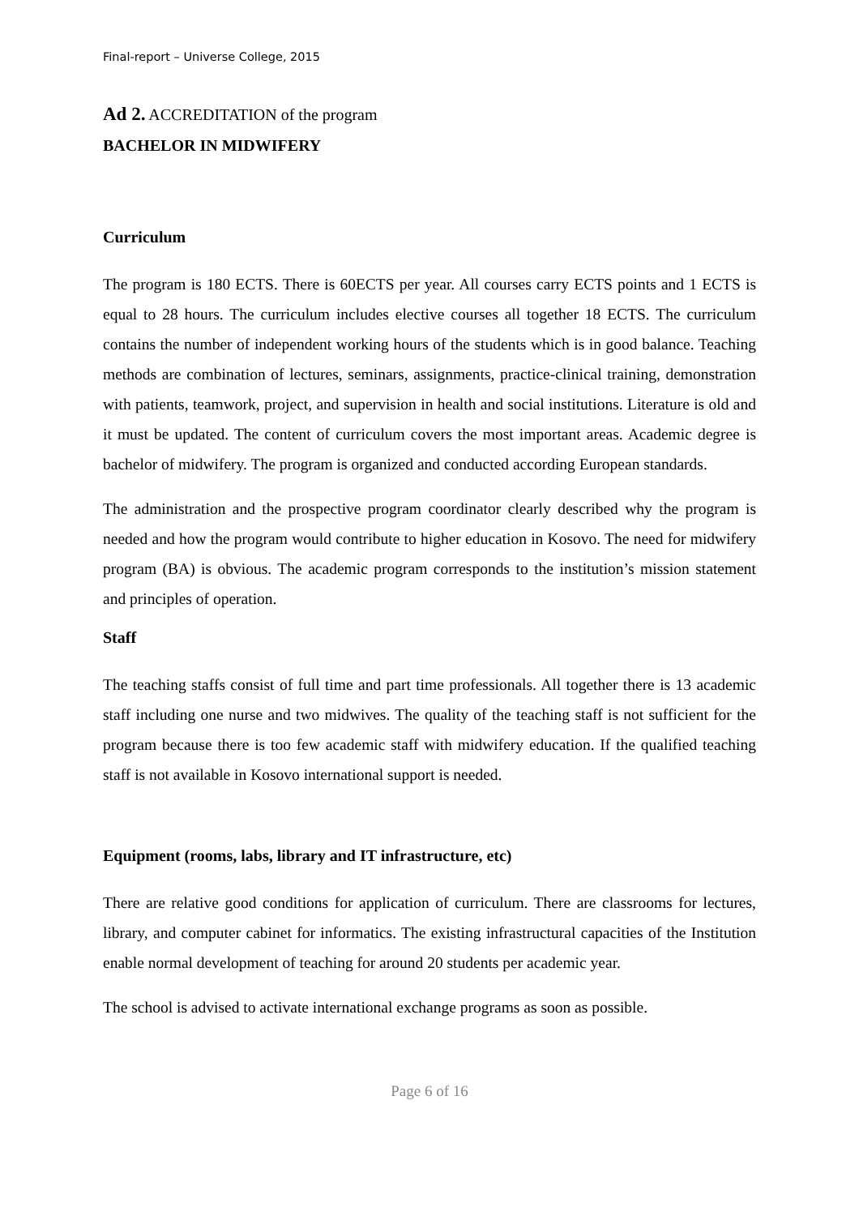Final-report – Universe College, 2015
Ad 2. ACCREDITATION of the program
BACHELOR IN MIDWIFERY
Curriculum
The program is 180 ECTS. There is 60ECTS per year. All courses carry ECTS points and 1 ECTS is equal to 28 hours. The curriculum includes elective courses all together 18 ECTS. The curriculum contains the number of independent working hours of the students which is in good balance. Teaching methods are combination of lectures, seminars, assignments, practice-clinical training, demonstration with patients, teamwork, project, and supervision in health and social institutions. Literature is old and it must be updated. The content of curriculum covers the most important areas. Academic degree is bachelor of midwifery. The program is organized and conducted according European standards.
The administration and the prospective program coordinator clearly described why the program is needed and how the program would contribute to higher education in Kosovo. The need for midwifery program (BA) is obvious. The academic program corresponds to the institution’s mission statement and principles of operation.
Staff
The teaching staffs consist of full time and part time professionals. All together there is 13 academic staff including one nurse and two midwives. The quality of the teaching staff is not sufficient for the program because there is too few academic staff with midwifery education. If the qualified teaching staff is not available in Kosovo international support is needed.
Equipment (rooms, labs, library and IT infrastructure, etc)
There are relative good conditions for application of curriculum. There are classrooms for lectures, library, and computer cabinet for informatics. The existing infrastructural capacities of the Institution enable normal development of teaching for around 20 students per academic year.
The school is advised to activate international exchange programs as soon as possible.
Page 6 of 16